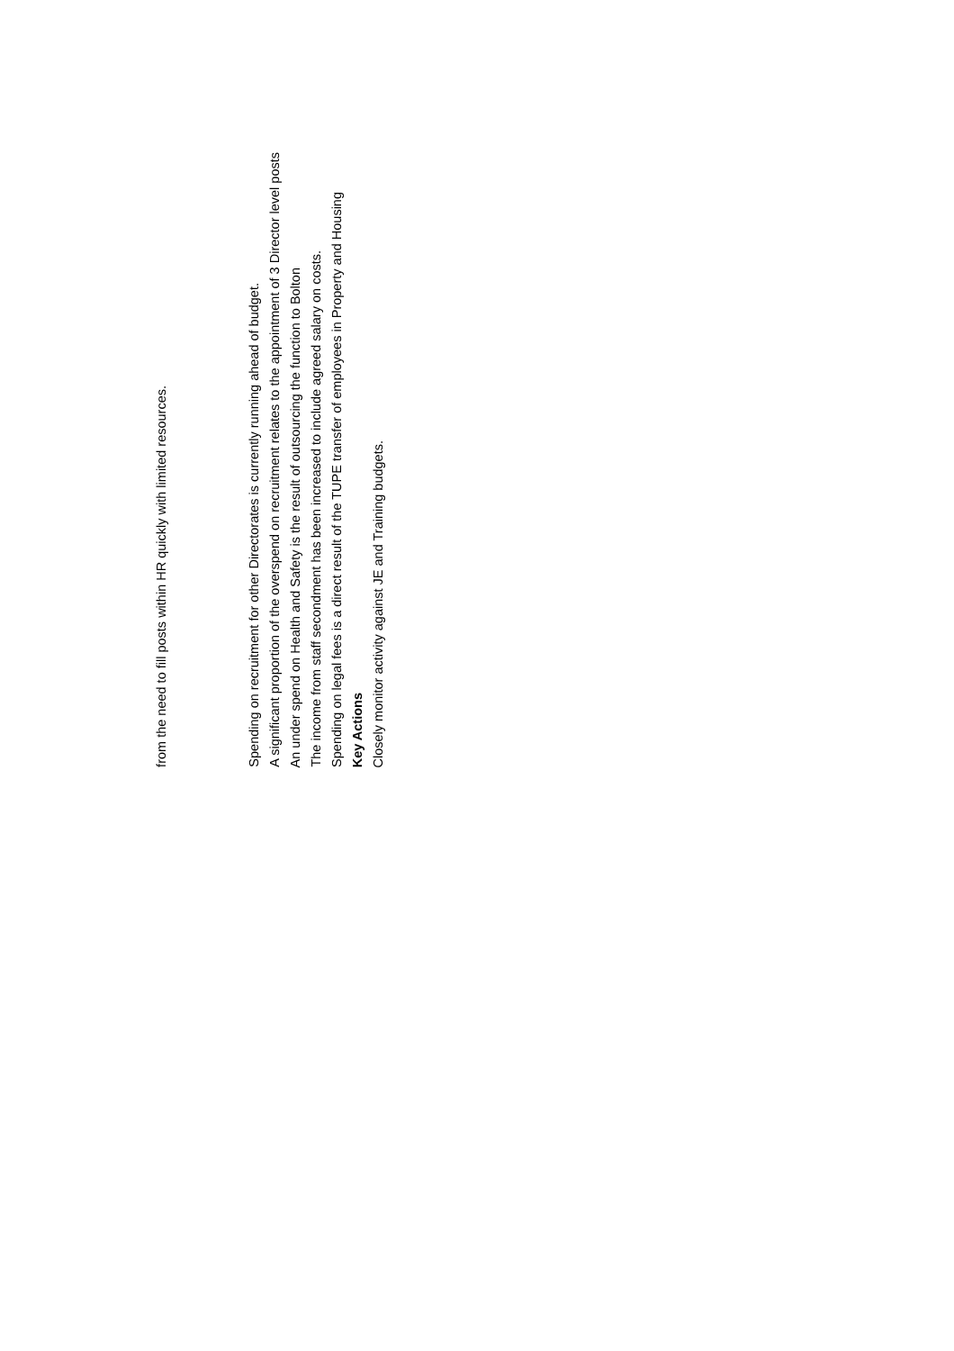from the need to fill posts within HR quickly with limited resources.
Spending on recruitment for other Directorates is currently running ahead of budget.
A significant proportion of the overspend on recruitment relates to the appointment of 3 Director level posts
An under spend on Health and Safety is the result of outsourcing the function to Bolton
The income from staff secondment has been increased to include agreed salary on costs.
Spending on legal fees is a direct result of the TUPE transfer of employees in Property and Housing
Key Actions
Closely monitor activity against JE and Training budgets.